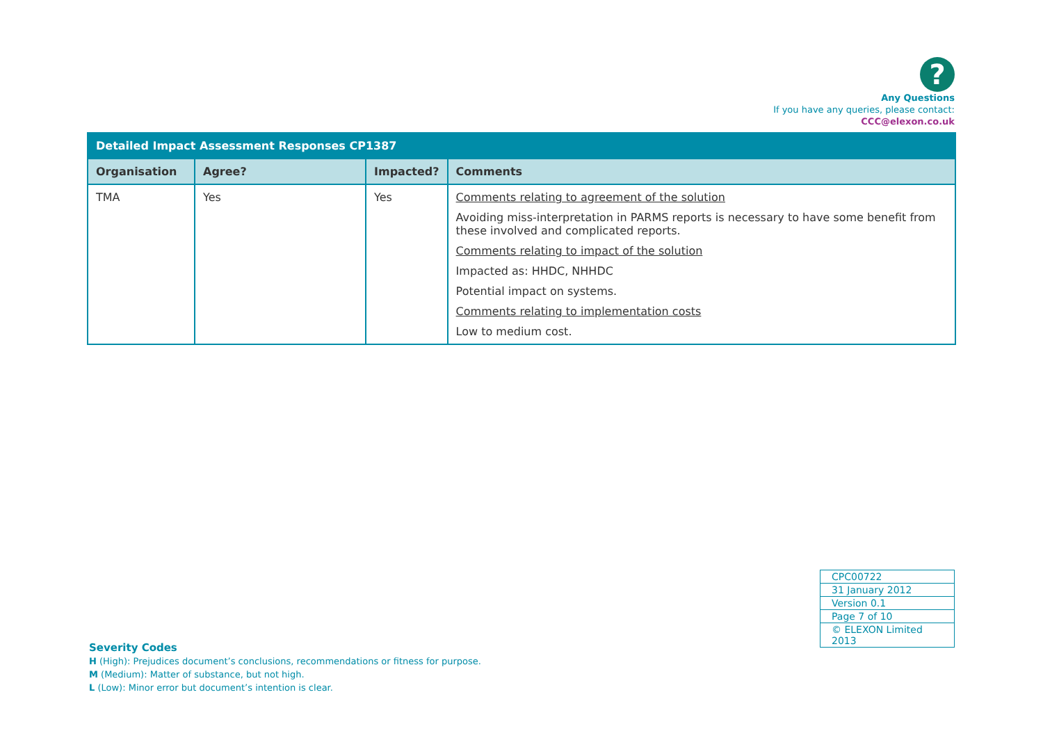?
Any Questions
If you have any queries, please contact:
CCC@elexon.co.uk
| Detailed Impact Assessment Responses CP1387 | | | |
| Organisation | Agree? | Impacted? | Comments |
| TMA | Yes | Yes | Comments relating to agreement of the solution Avoiding miss-interpretation in PARMS reports is necessary to have some benefit from these involved and complicated reports. Comments relating to impact of the solution Impacted as: HHDC, NHHDC Potential impact on systems. Comments relating to implementation costs Low to medium cost. |
| CPC00722 |
| 31 January 2012 |
| Version 0.1 |
| Page 7 of 10 |
| © ELEXON Limited 2013 |
Severity Codes
H (High): Prejudices document’s conclusions, recommendations or fitness for purpose.
M (Medium): Matter of substance, but not high.
L (Low): Minor error but document’s intention is clear.